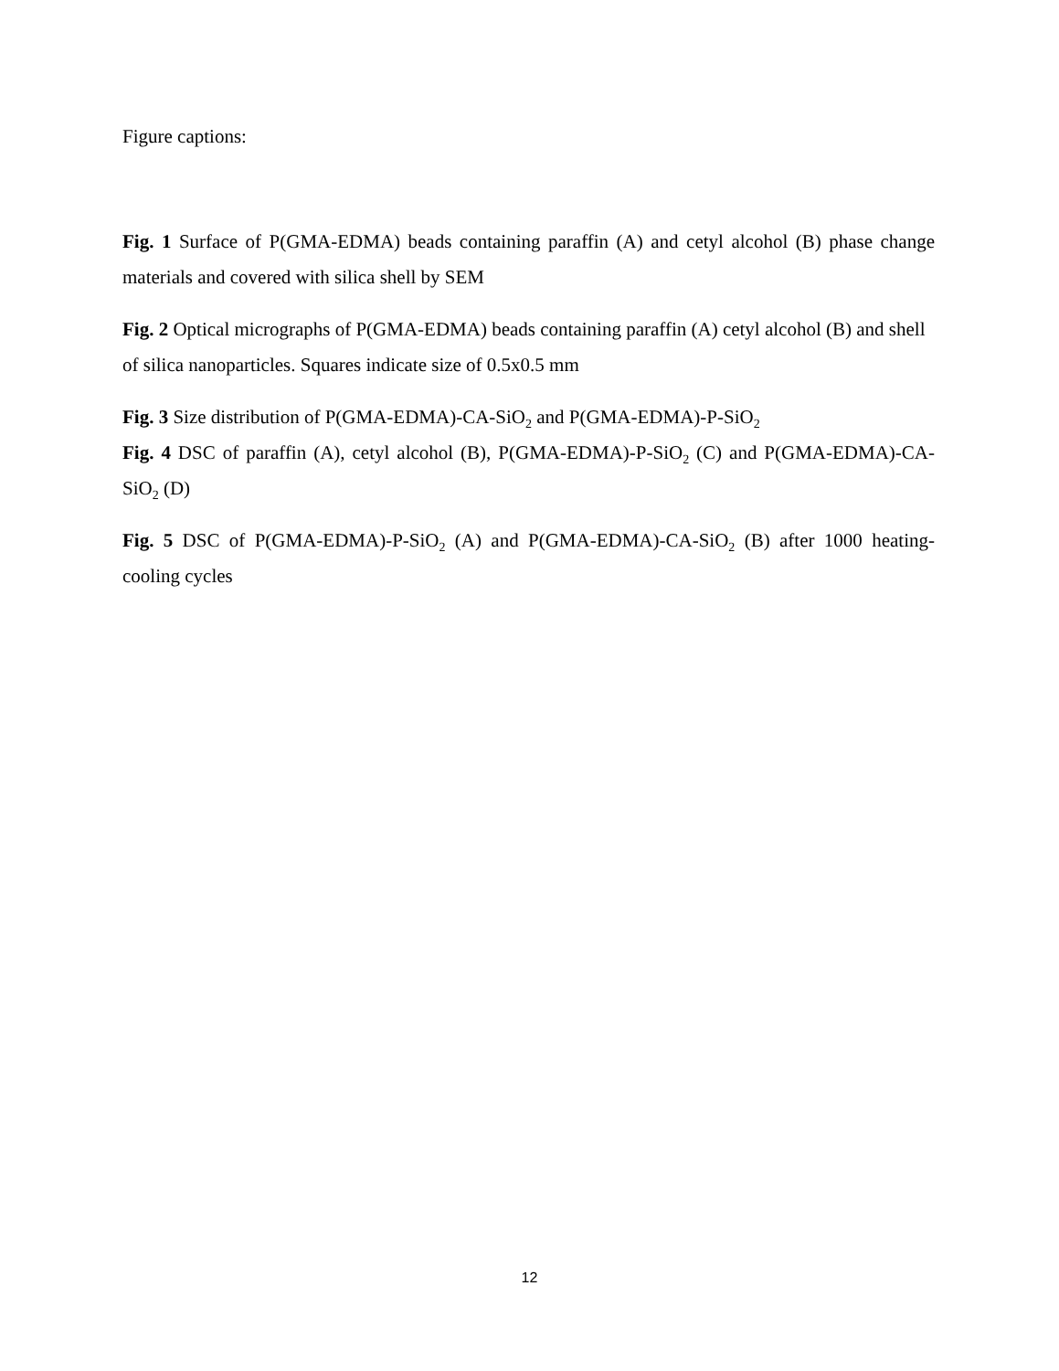Figure captions:
Fig. 1 Surface of P(GMA-EDMA) beads containing paraffin (A) and cetyl alcohol (B) phase change materials and covered with silica shell by SEM
Fig. 2 Optical micrographs of P(GMA-EDMA) beads containing paraffin (A) cetyl alcohol (B) and shell of silica nanoparticles. Squares indicate size of 0.5x0.5 mm
Fig. 3 Size distribution of P(GMA-EDMA)-CA-SiO<sub>2</sub> and P(GMA-EDMA)-P-SiO<sub>2</sub>
Fig. 4 DSC of paraffin (A), cetyl alcohol (B), P(GMA-EDMA)-P-SiO<sub>2</sub> (C) and P(GMA-EDMA)-CA-SiO<sub>2</sub> (D)
Fig. 5 DSC of P(GMA-EDMA)-P-SiO<sub>2</sub> (A) and P(GMA-EDMA)-CA-SiO<sub>2</sub> (B) after 1000 heating-cooling cycles
12